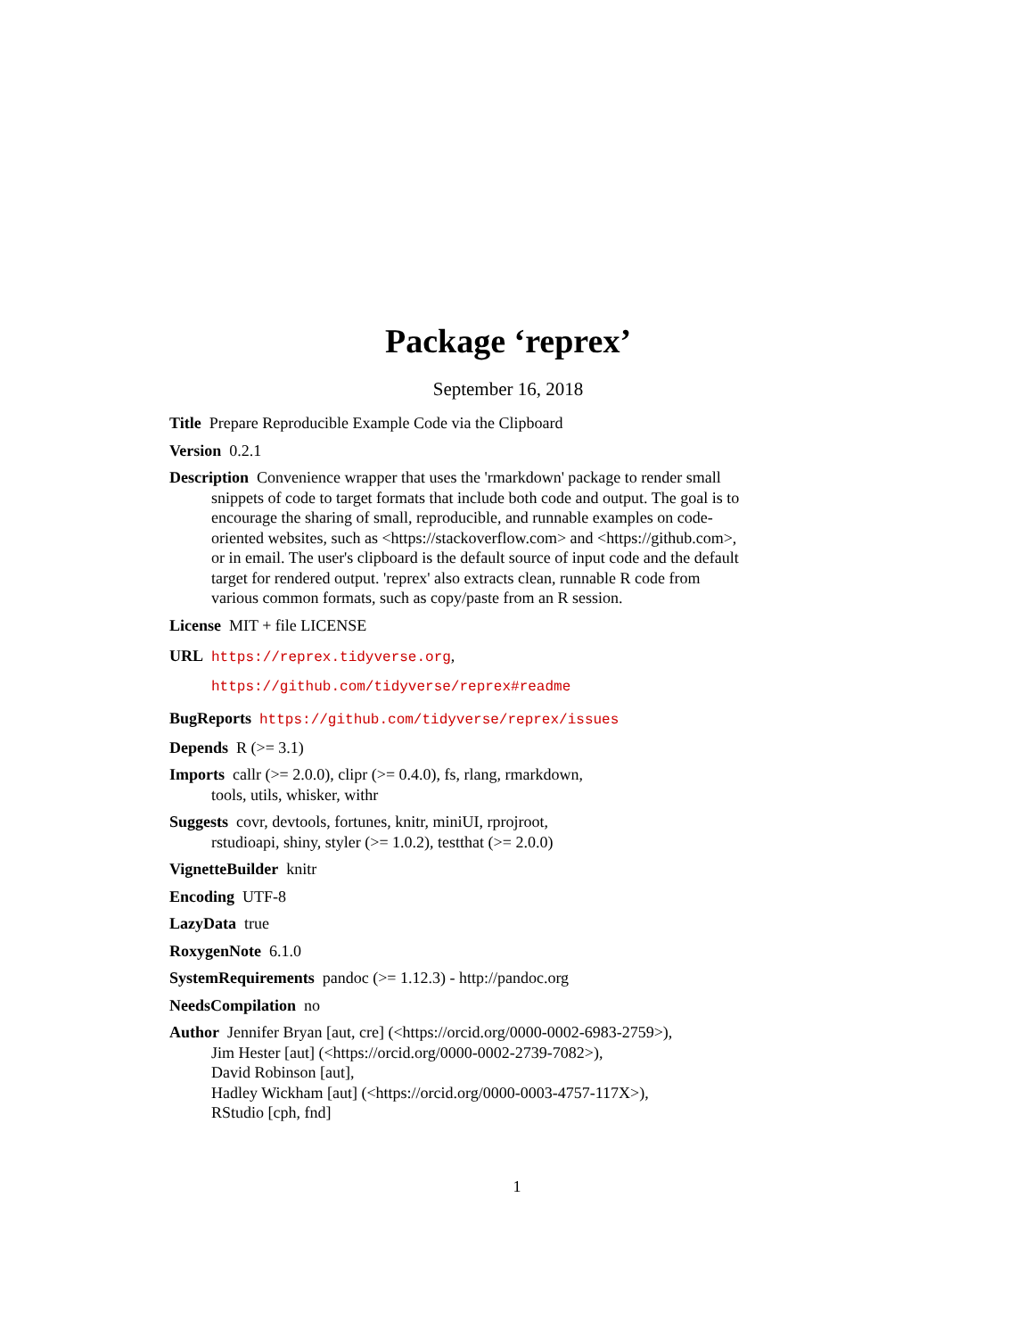Package ‘reprex’
September 16, 2018
Title Prepare Reproducible Example Code via the Clipboard
Version 0.2.1
Description Convenience wrapper that uses the 'rmarkdown' package to render small snippets of code to target formats that include both code and output. The goal is to encourage the sharing of small, reproducible, and runnable examples on code-oriented websites, such as <https://stackoverflow.com> and <https://github.com>, or in email. The user's clipboard is the default source of input code and the default target for rendered output. 'reprex' also extracts clean, runnable R code from various common formats, such as copy/paste from an R session.
License MIT + file LICENSE
URL https://reprex.tidyverse.org,
https://github.com/tidyverse/reprex#readme
BugReports https://github.com/tidyverse/reprex/issues
Depends R (>= 3.1)
Imports callr (>= 2.0.0), clipr (>= 0.4.0), fs, rlang, rmarkdown,
tools, utils, whisker, withr
Suggests covr, devtools, fortunes, knitr, miniUI, rprojroot,
rstudioapi, shiny, styler (>= 1.0.2), testthat (>= 2.0.0)
VignetteBuilder knitr
Encoding UTF-8
LazyData true
RoxygenNote 6.1.0
SystemRequirements pandoc (>= 1.12.3) - http://pandoc.org
NeedsCompilation no
Author Jennifer Bryan [aut, cre] (<https://orcid.org/0000-0002-6983-2759>),
Jim Hester [aut] (<https://orcid.org/0000-0002-2739-7082>),
David Robinson [aut],
Hadley Wickham [aut] (<https://orcid.org/0000-0003-4757-117X>),
RStudio [cph, fnd]
1